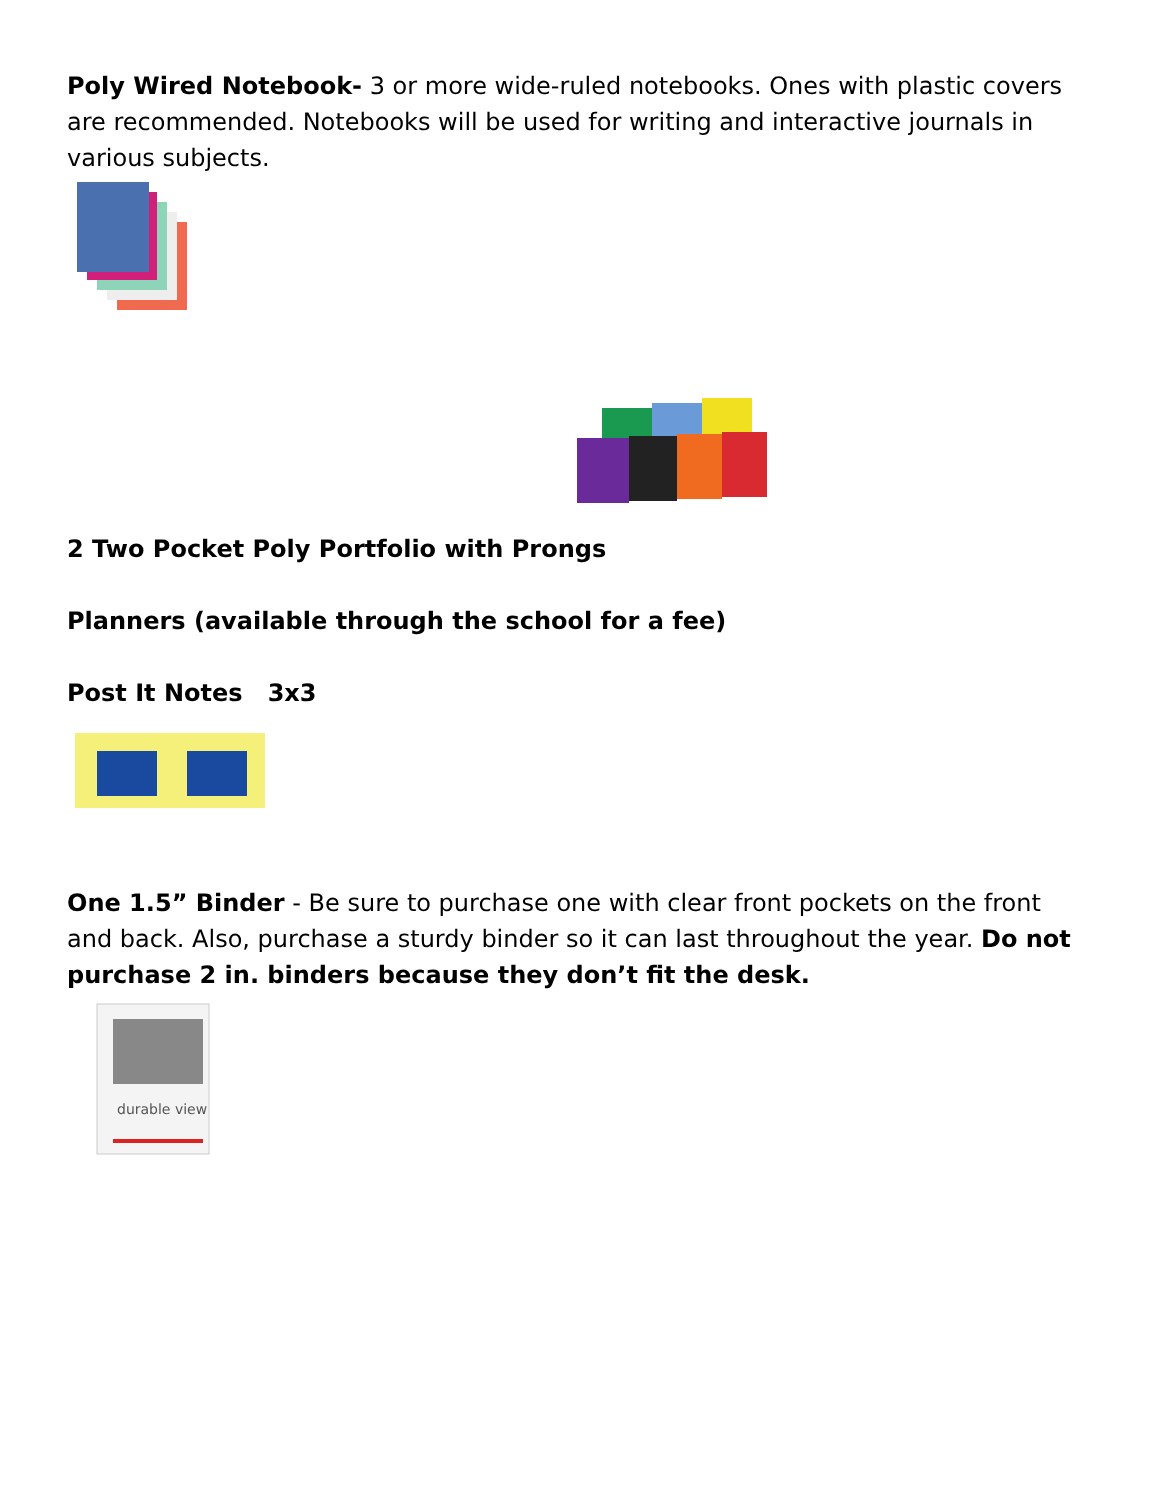Poly Wired Notebook- 3 or more wide-ruled notebooks. Ones with plastic covers are recommended. Notebooks will be used for writing and interactive journals in various subjects.
2 Two Pocket Poly Portfolio with Prongs
Planners (available through the school for a fee)
Post It Notes 3x3
One 1.5” Binder - Be sure to purchase one with clear front pockets on the front and back. Also, purchase a sturdy binder so it can last throughout the year. Do not purchase 2 in. binders because they don’t fit the desk.
durable view